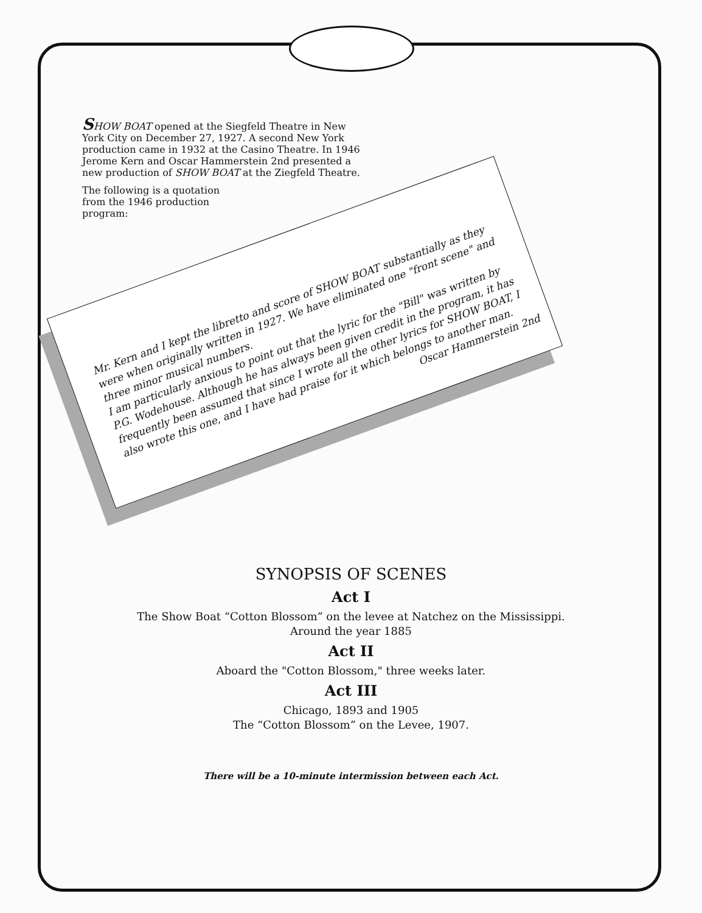SHOW BOAT opened at the Siegfeld Theatre in New York City on December 27, 1927. A second New York production came in 1932 at the Casino Theatre. In 1946 Jerome Kern and Oscar Hammerstein 2nd presented a new production of SHOW BOAT at the Ziegfeld Theatre.
The following is a quotation
from the 1946 production
program:
Mr. Kern and I kept the libretto and score of SHOW BOAT substantially as they were when originally written in 1927. We have eliminated one "front scene" and three minor musical numbers.
I am particularly anxious to point out that the lyric for the "Bill" was written by P.G. Wodehouse. Although he has always been given credit in the program, it has frequently been assumed that since I wrote all the other lyrics for SHOW BOAT, I also wrote this one, and I have had praise for it which belongs to another man.
Oscar Hammerstein 2nd
SYNOPSIS OF SCENES
Act I
The Show Boat “Cotton Blossom” on the levee at Natchez on the Mississippi.
Around the year 1885
Act II
Aboard the "Cotton Blossom," three weeks later.
Act III
Chicago, 1893 and 1905
The “Cotton Blossom” on the Levee, 1907.
There will be a 10-minute intermission between each Act.